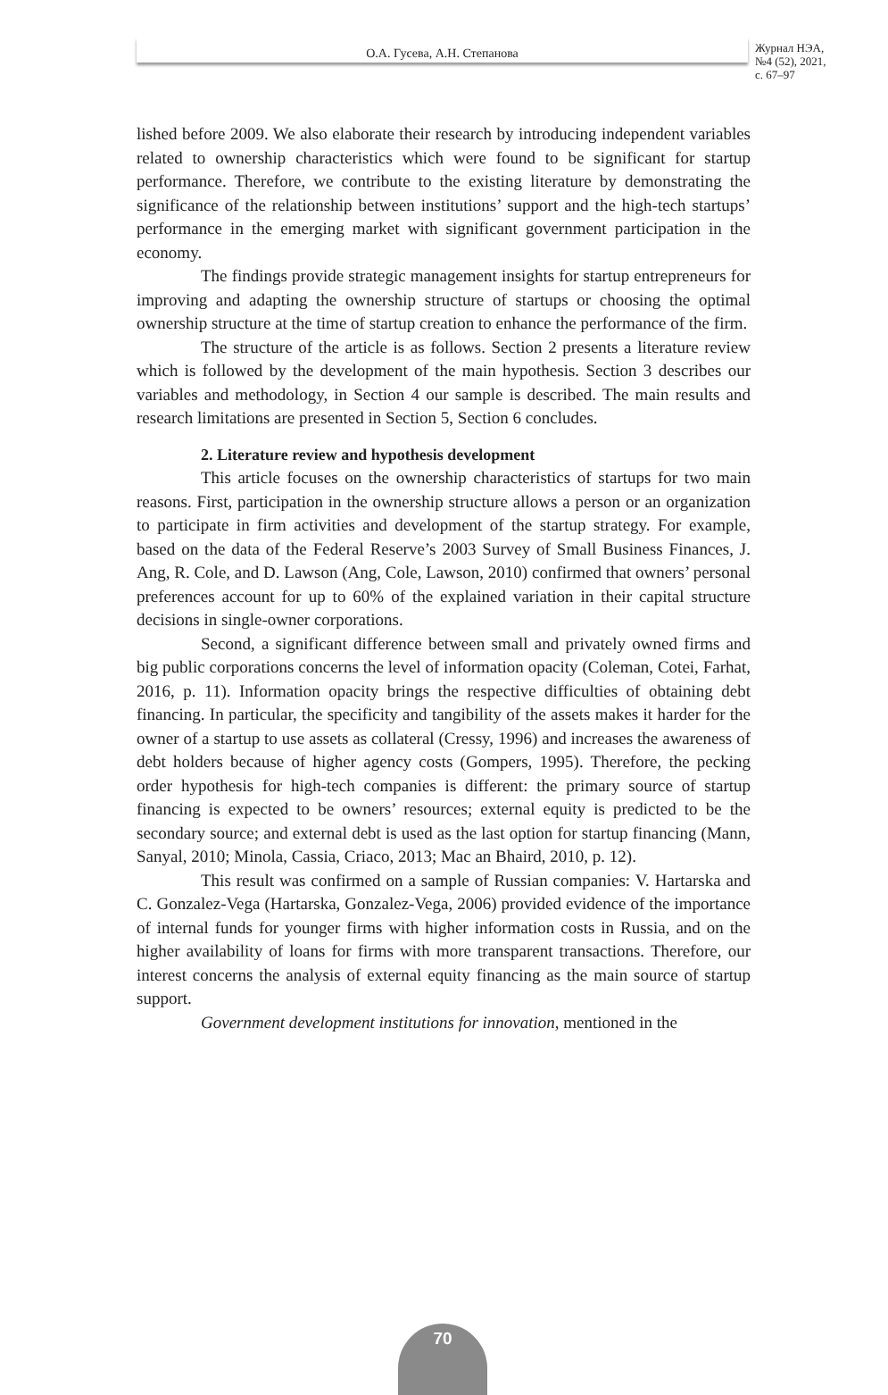О.А. Гусева, А.Н. Степанова
Журнал НЭА,
№4 (52), 2021,
с. 67–97
lished before 2009. We also elaborate their research by introducing independent variables related to ownership characteristics which were found to be significant for startup performance. Therefore, we contribute to the existing literature by demonstrating the significance of the relationship between institutions’ support and the high-tech startups’ performance in the emerging market with significant government participation in the economy.
The findings provide strategic management insights for startup entrepreneurs for improving and adapting the ownership structure of startups or choosing the optimal ownership structure at the time of startup creation to enhance the performance of the firm.
The structure of the article is as follows. Section 2 presents a literature review which is followed by the development of the main hypothesis. Section 3 describes our variables and methodology, in Section 4 our sample is described. The main results and research limitations are presented in Section 5, Section 6 concludes.
2. Literature review and hypothesis development
This article focuses on the ownership characteristics of startups for two main reasons. First, participation in the ownership structure allows a person or an organization to participate in firm activities and development of the startup strategy. For example, based on the data of the Federal Reserve’s 2003 Survey of Small Business Finances, J. Ang, R. Cole, and D. Lawson (Ang, Cole, Lawson, 2010) confirmed that owners’ personal preferences account for up to 60% of the explained variation in their capital structure decisions in single-owner corporations.
Second, a significant difference between small and privately owned firms and big public corporations concerns the level of information opacity (Coleman, Cotei, Farhat, 2016, p. 11). Information opacity brings the respective difficulties of obtaining debt financing. In particular, the specificity and tangibility of the assets makes it harder for the owner of a startup to use assets as collateral (Cressy, 1996) and increases the awareness of debt holders because of higher agency costs (Gompers, 1995). Therefore, the pecking order hypothesis for high-tech companies is different: the primary source of startup financing is expected to be owners’ resources; external equity is predicted to be the secondary source; and external debt is used as the last option for startup financing (Mann, Sanyal, 2010; Minola, Cassia, Criaco, 2013; Mac an Bhaird, 2010, p. 12).
This result was confirmed on a sample of Russian companies: V. Hartarska and C. Gonzalez-Vega (Hartarska, Gonzalez-Vega, 2006) provided evidence of the importance of internal funds for younger firms with higher information costs in Russia, and on the higher availability of loans for firms with more transparent transactions. Therefore, our interest concerns the analysis of external equity financing as the main source of startup support.
Government development institutions for innovation, mentioned in the
70